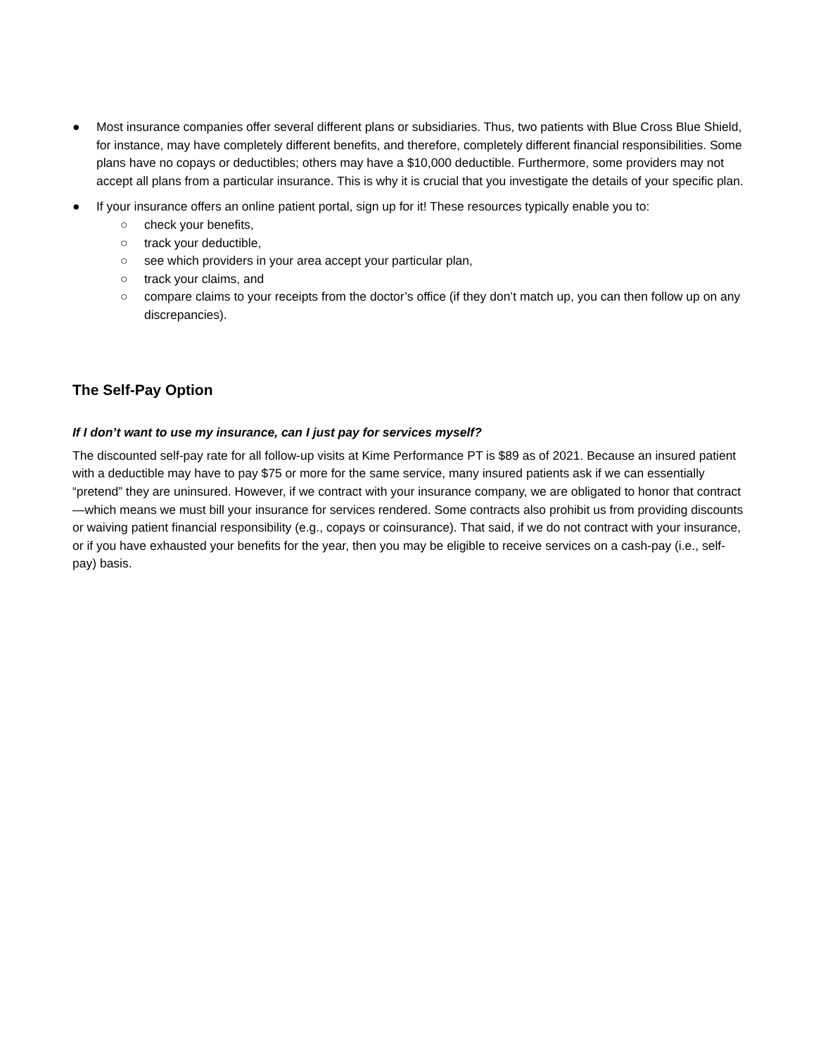● Most insurance companies offer several different plans or subsidiaries. Thus, two patients with Blue Cross Blue Shield, for instance, may have completely different benefits, and therefore, completely different financial responsibilities. Some plans have no copays or deductibles; others may have a $10,000 deductible. Furthermore, some providers may not accept all plans from a particular insurance. This is why it is crucial that you investigate the details of your specific plan.
● If your insurance offers an online patient portal, sign up for it! These resources typically enable you to:
○ check your benefits,
○ track your deductible,
○ see which providers in your area accept your particular plan,
○ track your claims, and
○ compare claims to your receipts from the doctor’s office (if they don’t match up, you can then follow up on any discrepancies).
The Self-Pay Option
If I don’t want to use my insurance, can I just pay for services myself?
The discounted self-pay rate for all follow-up visits at Kime Performance PT is $89 as of 2021. Because an insured patient with a deductible may have to pay $75 or more for the same service, many insured patients ask if we can essentially “pretend” they are uninsured. However, if we contract with your insurance company, we are obligated to honor that contract—which means we must bill your insurance for services rendered. Some contracts also prohibit us from providing discounts or waiving patient financial responsibility (e.g., copays or coinsurance). That said, if we do not contract with your insurance, or if you have exhausted your benefits for the year, then you may be eligible to receive services on a cash-pay (i.e., self-pay) basis.